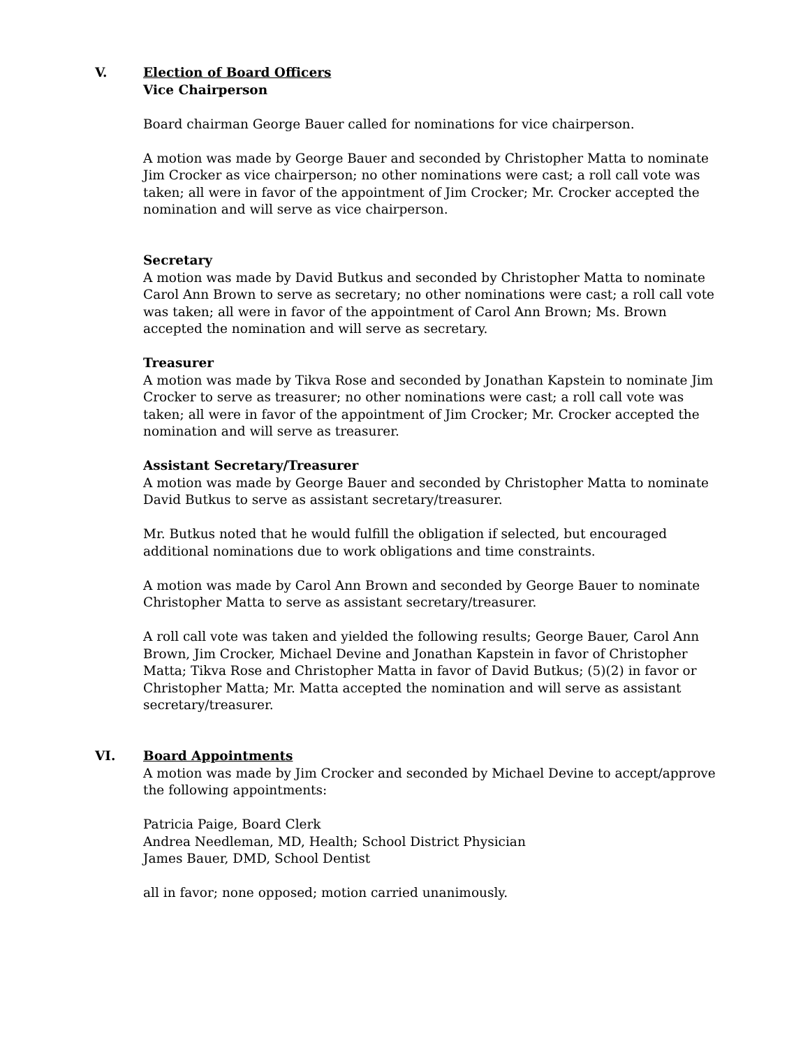V. Election of Board Officers
Vice Chairperson
Board chairman George Bauer called for nominations for vice chairperson.
A motion was made by George Bauer and seconded by Christopher Matta to nominate Jim Crocker as vice chairperson; no other nominations were cast; a roll call vote was taken; all were in favor of the appointment of Jim Crocker; Mr. Crocker accepted the nomination and will serve as vice chairperson.
Secretary
A motion was made by David Butkus and seconded by Christopher Matta to nominate Carol Ann Brown to serve as secretary; no other nominations were cast; a roll call vote was taken; all were in favor of the appointment of Carol Ann Brown; Ms. Brown accepted the nomination and will serve as secretary.
Treasurer
A motion was made by Tikva Rose and seconded by Jonathan Kapstein to nominate Jim Crocker to serve as treasurer; no other nominations were cast; a roll call vote was taken; all were in favor of the appointment of Jim Crocker; Mr. Crocker accepted the nomination and will serve as treasurer.
Assistant Secretary/Treasurer
A motion was made by George Bauer and seconded by Christopher Matta to nominate David Butkus to serve as assistant secretary/treasurer.
Mr. Butkus noted that he would fulfill the obligation if selected, but encouraged additional nominations due to work obligations and time constraints.
A motion was made by Carol Ann Brown and seconded by George Bauer to nominate Christopher Matta to serve as assistant secretary/treasurer.
A roll call vote was taken and yielded the following results; George Bauer, Carol Ann Brown, Jim Crocker, Michael Devine and Jonathan Kapstein in favor of Christopher Matta; Tikva Rose and Christopher Matta in favor of David Butkus; (5)(2) in favor or Christopher Matta; Mr. Matta accepted the nomination and will serve as assistant secretary/treasurer.
VI. Board Appointments
A motion was made by Jim Crocker and seconded by Michael Devine to accept/approve the following appointments:
Patricia Paige, Board Clerk
Andrea Needleman, MD, Health; School District Physician
James Bauer, DMD, School Dentist
all in favor; none opposed; motion carried unanimously.